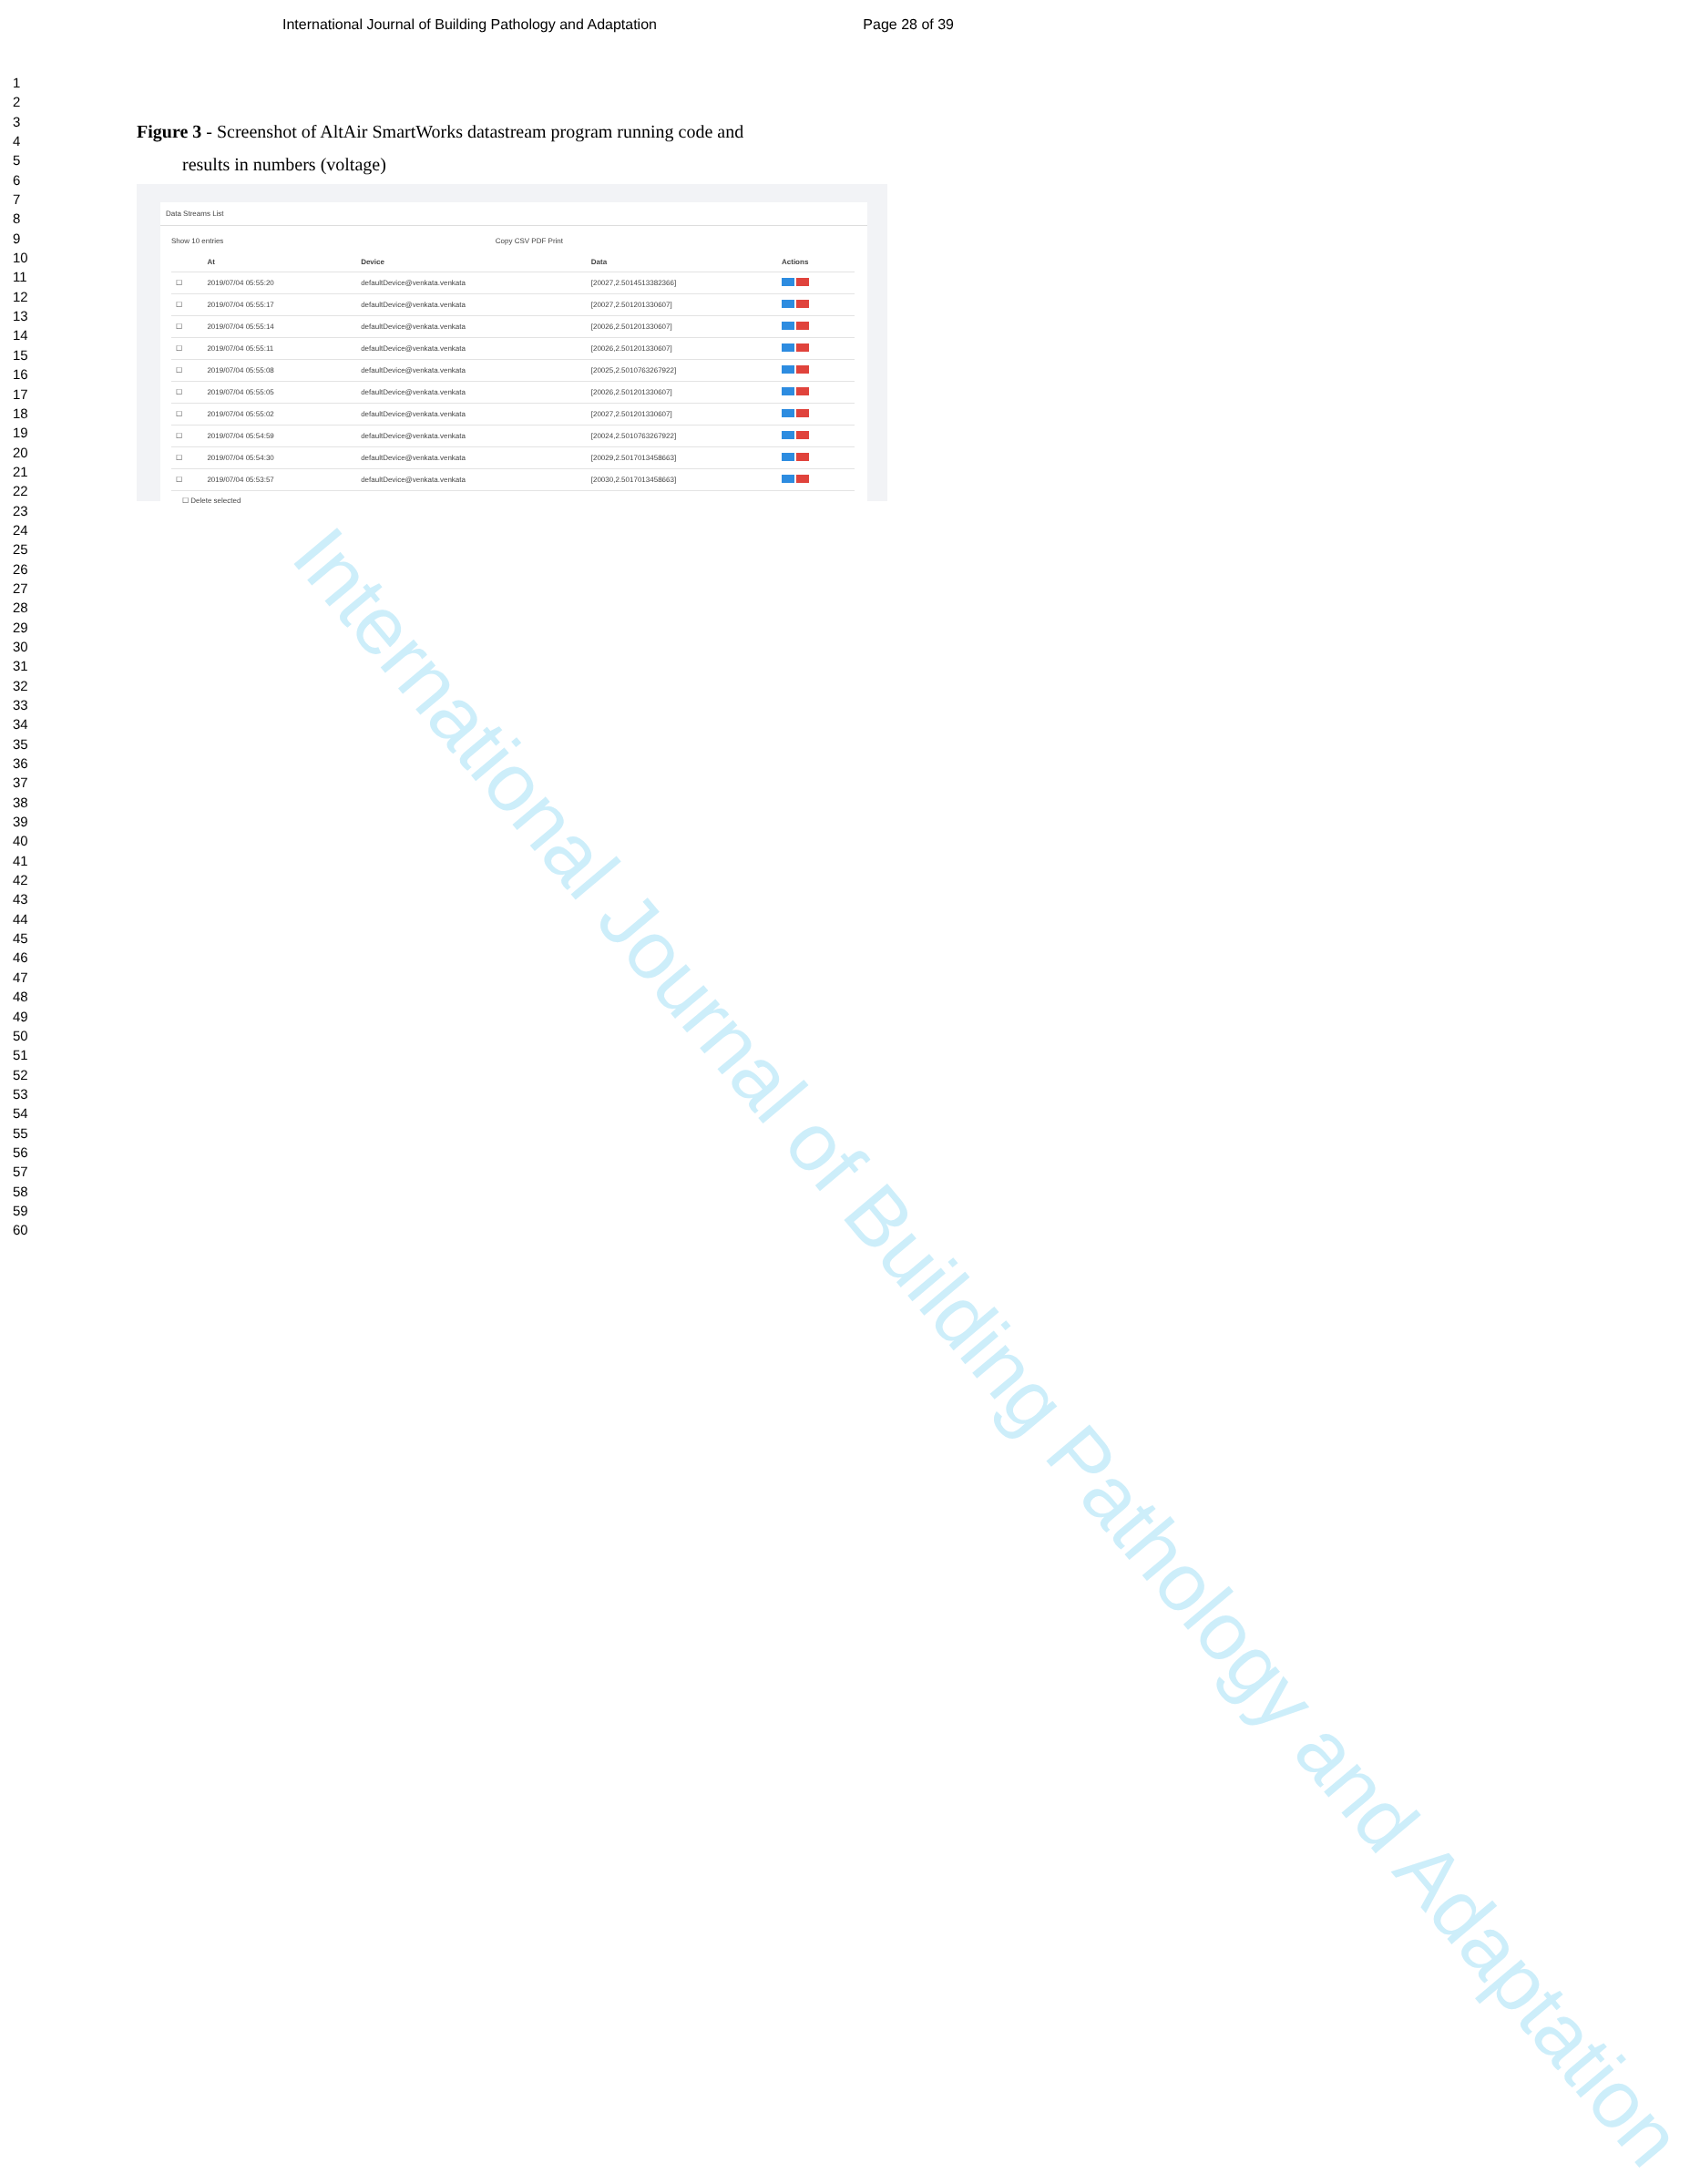International Journal of Building Pathology and Adaptation
International Journal of Building Pathology and Adaptation Page 28 of 39
1
2
3
4
5
6
7
8
9
10
11
12
13
14
15
16
17
18
19
20
21
22
23
24
25
26
27
28
29
30
31
32
33
34
35
36
37
38
39
40
41
42
43
44
45
46
47
48
49
50
51
52
53
54
55
56
57
58
59
60
Figure 3 - Screenshot of AltAir SmartWorks datastream program running code and
results in numbers (voltage)
Data Streams List
Show 10 entries Copy CSV PDF Print
| | At | Device | Data | Actions |
| --- | --- | --- | --- | --- |
| ☐ | 2019/07/04 05:55:20 | defaultDevice@venkata.venkata | [20027,2.5014513382366] | |
| ☐ | 2019/07/04 05:55:17 | defaultDevice@venkata.venkata | [20027,2.501201330607] | |
| ☐ | 2019/07/04 05:55:14 | defaultDevice@venkata.venkata | [20026,2.501201330607] | |
| ☐ | 2019/07/04 05:55:11 | defaultDevice@venkata.venkata | [20026,2.501201330607] | |
| ☐ | 2019/07/04 05:55:08 | defaultDevice@venkata.venkata | [20025,2.5010763267922] | |
| ☐ | 2019/07/04 05:55:05 | defaultDevice@venkata.venkata | [20026,2.501201330607] | |
| ☐ | 2019/07/04 05:55:02 | defaultDevice@venkata.venkata | [20027,2.501201330607] | |
| ☐ | 2019/07/04 05:54:59 | defaultDevice@venkata.venkata | [20024,2.5010763267922] | |
| ☐ | 2019/07/04 05:54:30 | defaultDevice@venkata.venkata | [20029,2.5017013458663] | |
| ☐ | 2019/07/04 05:53:57 | defaultDevice@venkata.venkata | [20030,2.5017013458663] | |
☐ Delete selected